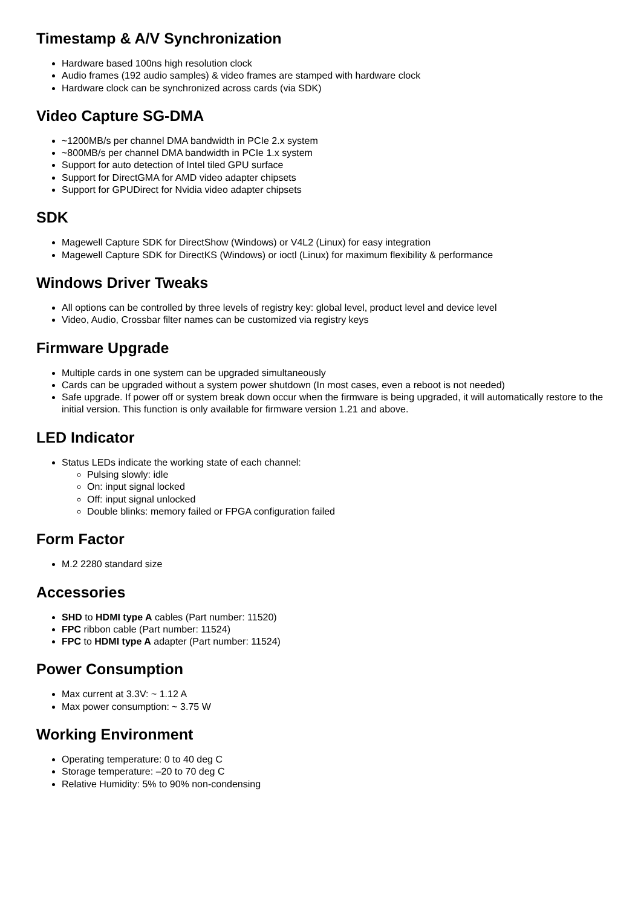Timestamp & A/V Synchronization
Hardware based 100ns high resolution clock
Audio frames (192 audio samples) & video frames are stamped with hardware clock
Hardware clock can be synchronized across cards (via SDK)
Video Capture SG-DMA
~1200MB/s per channel DMA bandwidth in PCIe 2.x system
~800MB/s per channel DMA bandwidth in PCIe 1.x system
Support for auto detection of Intel tiled GPU surface
Support for DirectGMA for AMD video adapter chipsets
Support for GPUDirect for Nvidia video adapter chipsets
SDK
Magewell Capture SDK for DirectShow (Windows) or V4L2 (Linux) for easy integration
Magewell Capture SDK for DirectKS (Windows) or ioctl (Linux) for maximum flexibility & performance
Windows Driver Tweaks
All options can be controlled by three levels of registry key: global level, product level and device level
Video, Audio, Crossbar filter names can be customized via registry keys
Firmware Upgrade
Multiple cards in one system can be upgraded simultaneously
Cards can be upgraded without a system power shutdown (In most cases, even a reboot is not needed)
Safe upgrade. If power off or system break down occur when the firmware is being upgraded, it will automatically restore to the initial version. This function is only available for firmware version 1.21 and above.
LED Indicator
Status LEDs indicate the working state of each channel:
Pulsing slowly: idle
On: input signal locked
Off: input signal unlocked
Double blinks: memory failed or FPGA configuration failed
Form Factor
M.2 2280 standard size
Accessories
SHD to HDMI type A cables (Part number: 11520)
FPC ribbon cable (Part number: 11524)
FPC to HDMI type A adapter (Part number: 11524)
Power Consumption
Max current at 3.3V: ~ 1.12 A
Max power consumption: ~ 3.75 W
Working Environment
Operating temperature: 0 to 40 deg C
Storage temperature: –20 to 70 deg C
Relative Humidity: 5% to 90% non-condensing